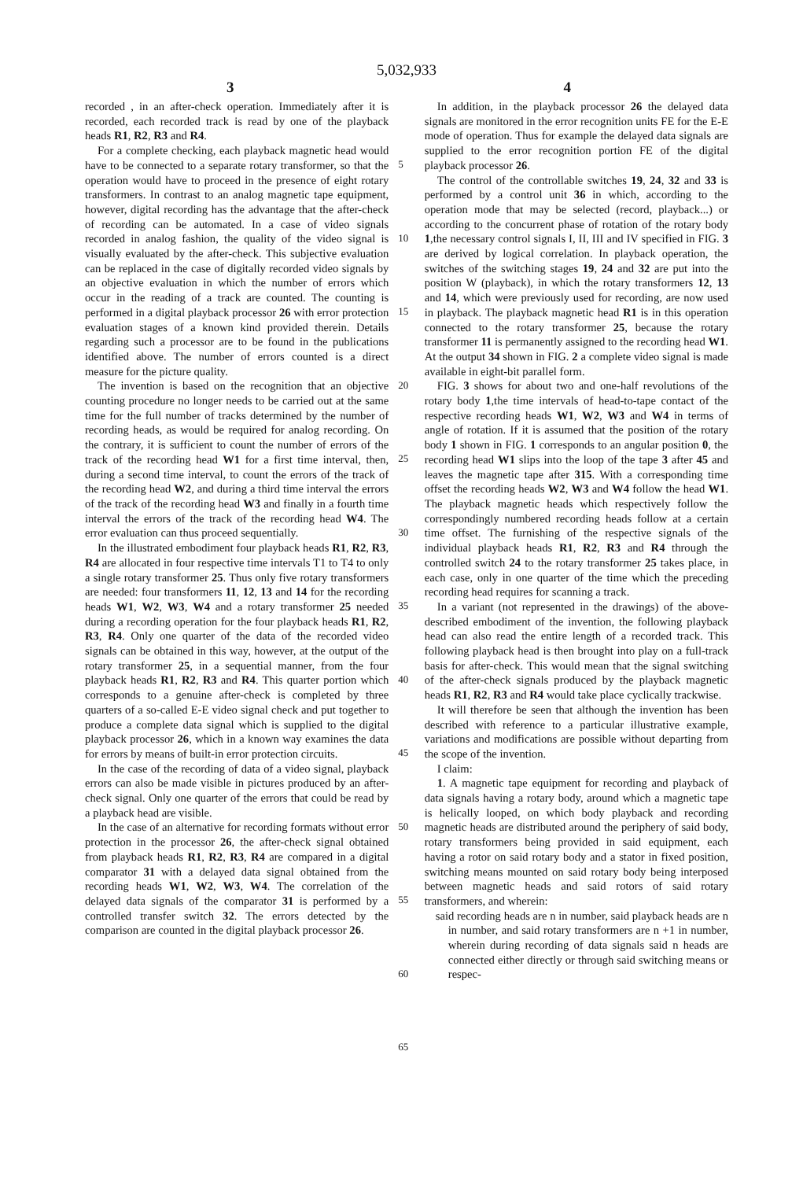5,032,933
3 4
recorded , in an after-check operation. Immediately after it is recorded, each recorded track is read by one of the playback heads R1, R2, R3 and R4.
For a complete checking, each playback magnetic head would have to be connected to a separate rotary transformer, so that the operation would have to proceed in the presence of eight rotary transformers. In contrast to an analog magnetic tape equipment, however, digital recording has the advantage that the after-check of recording can be automated. In a case of video signals recorded in analog fashion, the quality of the video signal is visually evaluated by the after-check. This subjective evaluation can be replaced in the case of digitally recorded video signals by an objective evaluation in which the number of errors which occur in the reading of a track are counted. The counting is performed in a digital playback processor 26 with error protection evaluation stages of a known kind provided therein. Details regarding such a processor are to be found in the publications identified above. The number of errors counted is a direct measure for the picture quality.
The invention is based on the recognition that an objective counting procedure no longer needs to be carried out at the same time for the full number of tracks determined by the number of recording heads, as would be required for analog recording. On the contrary, it is sufficient to count the number of errors of the track of the recording head W1 for a first time interval, then, during a second time interval, to count the errors of the track of the recording head W2, and during a third time interval the errors of the track of the recording head W3 and finally in a fourth time interval the errors of the track of the recording head W4. The error evaluation can thus proceed sequentially.
In the illustrated embodiment four playback heads R1, R2, R3, R4 are allocated in four respective time intervals T1 to T4 to only a single rotary transformer 25. Thus only five rotary transformers are needed: four transformers 11, 12, 13 and 14 for the recording heads W1, W2, W3, W4 and a rotary transformer 25 needed during a recording operation for the four playback heads R1, R2, R3, R4. Only one quarter of the data of the recorded video signals can be obtained in this way, however, at the output of the rotary transformer 25, in a sequential manner, from the four playback heads R1, R2, R3 and R4. This quarter portion which corresponds to a genuine after-check is completed by three quarters of a so-called E-E video signal check and put together to produce a complete data signal which is supplied to the digital playback processor 26, which in a known way examines the data for errors by means of built-in error protection circuits.
In the case of the recording of data of a video signal, playback errors can also be made visible in pictures produced by an after-check signal. Only one quarter of the errors that could be read by a playback head are visible.
In the case of an alternative for recording formats without error protection in the processor 26, the after-check signal obtained from playback heads R1, R2, R3, R4 are compared in a digital comparator 31 with a delayed data signal obtained from the recording heads W1, W2, W3, W4. The correlation of the delayed data signals of the comparator 31 is performed by a controlled transfer switch 32. The errors detected by the comparison are counted in the digital playback processor 26.
5
10
15
20
25
30
35
40
45
50
55
60
65
In addition, in the playback processor 26 the delayed data signals are monitored in the error recognition units FE for the E-E mode of operation. Thus for example the delayed data signals are supplied to the error recognition portion FE of the digital playback processor 26.
The control of the controllable switches 19, 24, 32 and 33 is performed by a control unit 36 in which, according to the operation mode that may be selected (record, playback...) or according to the concurrent phase of rotation of the rotary body 1,the necessary control signals I, II, III and IV specified in FIG. 3 are derived by logical correlation. In playback operation, the switches of the switching stages 19, 24 and 32 are put into the position W (playback), in which the rotary transformers 12, 13 and 14, which were previously used for recording, are now used in playback. The playback magnetic head R1 is in this operation connected to the rotary transformer 25, because the rotary transformer 11 is permanently assigned to the recording head W1. At the output 34 shown in FIG. 2 a complete video signal is made available in eight-bit parallel form.
FIG. 3 shows for about two and one-half revolutions of the rotary body 1,the time intervals of head-to-tape contact of the respective recording heads W1, W2, W3 and W4 in terms of angle of rotation. If it is assumed that the position of the rotary body 1 shown in FIG. 1 corresponds to an angular position 0, the recording head W1 slips into the loop of the tape 3 after 45 and leaves the magnetic tape after 315. With a corresponding time offset the recording heads W2, W3 and W4 follow the head W1. The playback magnetic heads which respectively follow the correspondingly numbered recording heads follow at a certain time offset. The furnishing of the respective signals of the individual playback heads R1, R2, R3 and R4 through the controlled switch 24 to the rotary transformer 25 takes place, in each case, only in one quarter of the time which the preceding recording head requires for scanning a track.
In a variant (not represented in the drawings) of the above-described embodiment of the invention, the following playback head can also read the entire length of a recorded track. This following playback head is then brought into play on a full-track basis for after-check. This would mean that the signal switching of the after-check signals produced by the playback magnetic heads R1, R2, R3 and R4 would take place cyclically trackwise.
It will therefore be seen that although the invention has been described with reference to a particular illustrative example, variations and modifications are possible without departing from the scope of the invention.
I claim:
1. A magnetic tape equipment for recording and playback of data signals having a rotary body, around which a magnetic tape is helically looped, on which body playback and recording magnetic heads are distributed around the periphery of said body, rotary transformers being provided in said equipment, each having a rotor on said rotary body and a stator in fixed position, switching means mounted on said rotary body being interposed between magnetic heads and said rotors of said rotary transformers, and wherein:
said recording heads are n in number, said playback heads are n in number, and said rotary transformers are n +1 in number, wherein during recording of data signals said n heads are connected either directly or through said switching means or respec-